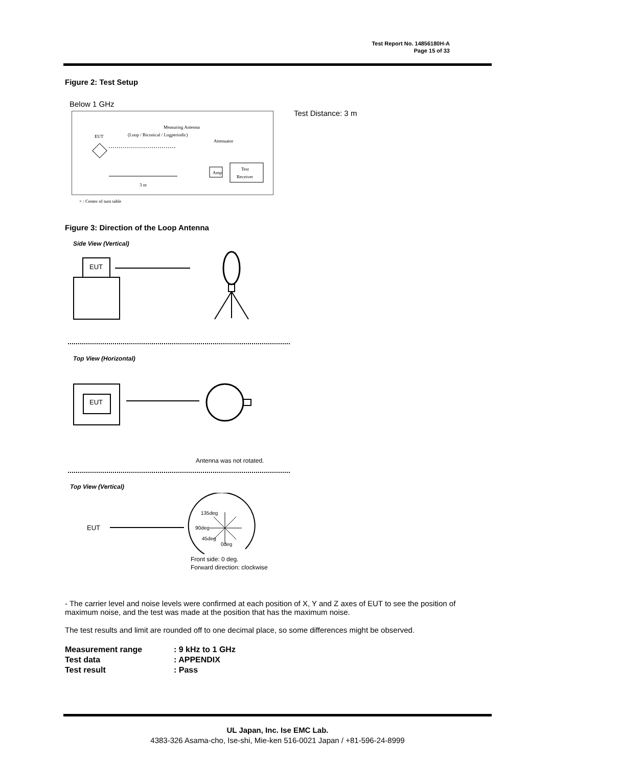Test Report No. 14856180H-A
Page 15 of 33
Figure 2: Test Setup
Below 1 GHz
Test Distance: 3 m
Measuring Antenna
(Loop / Biconical / Logperiodic)
EUT
Attenuator
Amp
Test
Receiver
3 m
× : Center of turn table
Figure 3: Direction of the Loop Antenna
Side View (Vertical)
EUT
Top View (Horizontal)
EUT
Antenna was not rotated.
Top View (Vertical)
EUT
135deg
90deg
45deg
0deg
Front side: 0 deg.
Forward direction: clockwise
- The carrier level and noise levels were confirmed at each position of X, Y and Z axes of EUT to see the position of maximum noise, and the test was made at the position that has the maximum noise.
The test results and limit are rounded off to one decimal place, so some differences might be observed.
Measurement range: 9 kHz to 1 GHz
Test data: APPENDIX
Test result: Pass
UL Japan, Inc. Ise EMC Lab.
4383-326 Asama-cho, Ise-shi, Mie-ken 516-0021 Japan / +81-596-24-8999